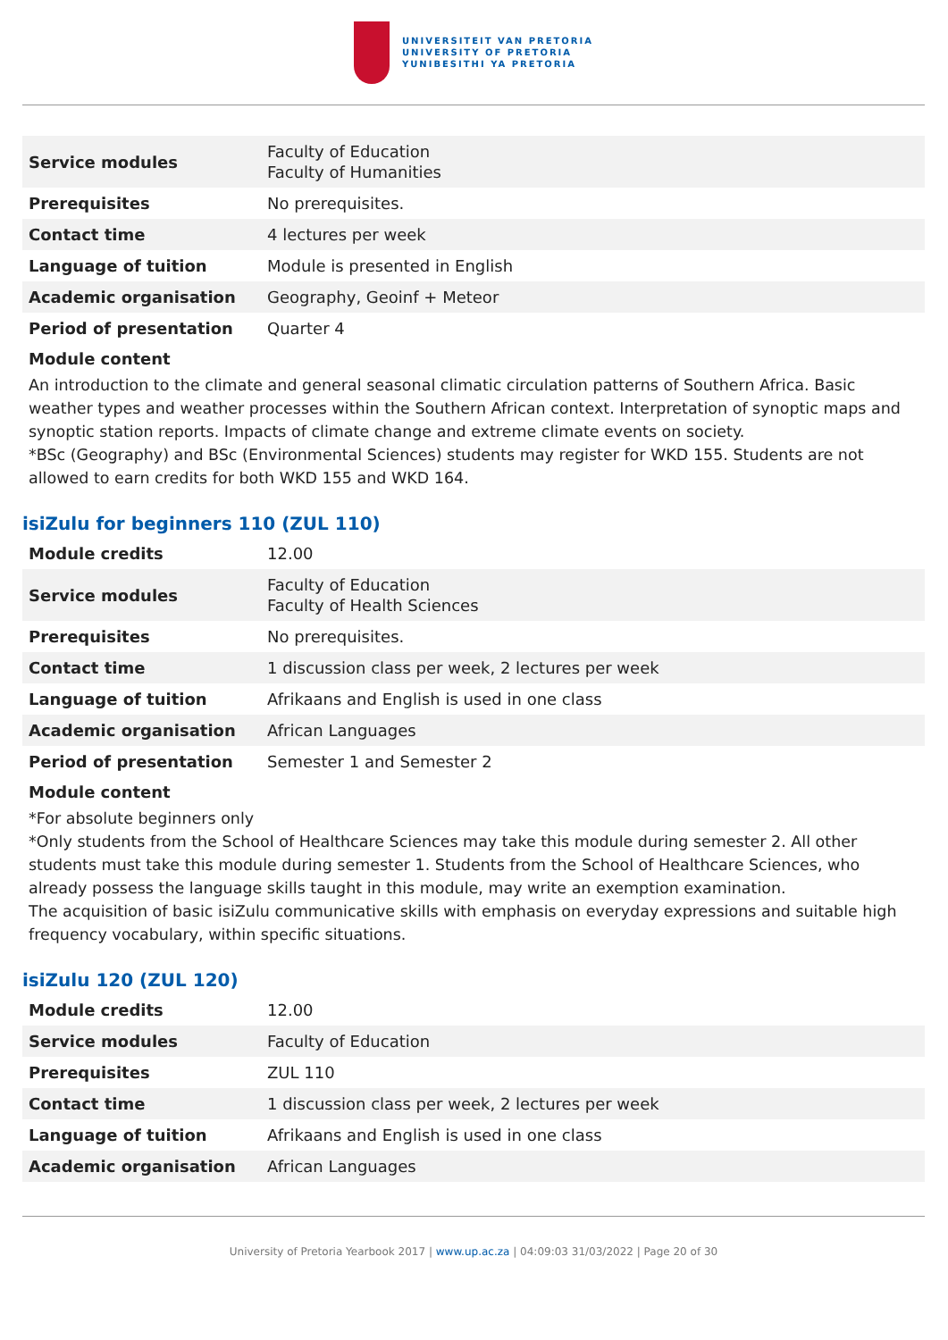UNIVERSITEIT VAN PRETORIA
UNIVERSITY OF PRETORIA
YUNIBESITHI YA PRETORIA
| Service modules | Faculty of Education Faculty of Humanities |
| Prerequisites | No prerequisites. |
| Contact time | 4 lectures per week |
| Language of tuition | Module is presented in English |
| Academic organisation | Geography, Geoinf + Meteor |
| Period of presentation | Quarter 4 |
Module content
An introduction to the climate and general seasonal climatic circulation patterns of Southern Africa. Basic weather types and weather processes within the Southern African context. Interpretation of synoptic maps and synoptic station reports. Impacts of climate change and extreme climate events on society.
*BSc (Geography) and BSc (Environmental Sciences) students may register for WKD 155. Students are not allowed to earn credits for both WKD 155 and WKD 164.
isiZulu for beginners 110 (ZUL 110)
| Module credits | 12.00 |
| Service modules | Faculty of Education Faculty of Health Sciences |
| Prerequisites | No prerequisites. |
| Contact time | 1 discussion class per week, 2 lectures per week |
| Language of tuition | Afrikaans and English is used in one class |
| Academic organisation | African Languages |
| Period of presentation | Semester 1 and Semester 2 |
Module content
*For absolute beginners only
*Only students from the School of Healthcare Sciences may take this module during semester 2. All other students must take this module during semester 1. Students from the School of Healthcare Sciences, who already possess the language skills taught in this module, may write an exemption examination.
The acquisition of basic isiZulu communicative skills with emphasis on everyday expressions and suitable high frequency vocabulary, within specific situations.
isiZulu 120 (ZUL 120)
| Module credits | 12.00 |
| Service modules | Faculty of Education |
| Prerequisites | ZUL 110 |
| Contact time | 1 discussion class per week, 2 lectures per week |
| Language of tuition | Afrikaans and English is used in one class |
| Academic organisation | African Languages |
University of Pretoria Yearbook 2017 | www.up.ac.za | 04:09:03 31/03/2022 | Page 20 of 30